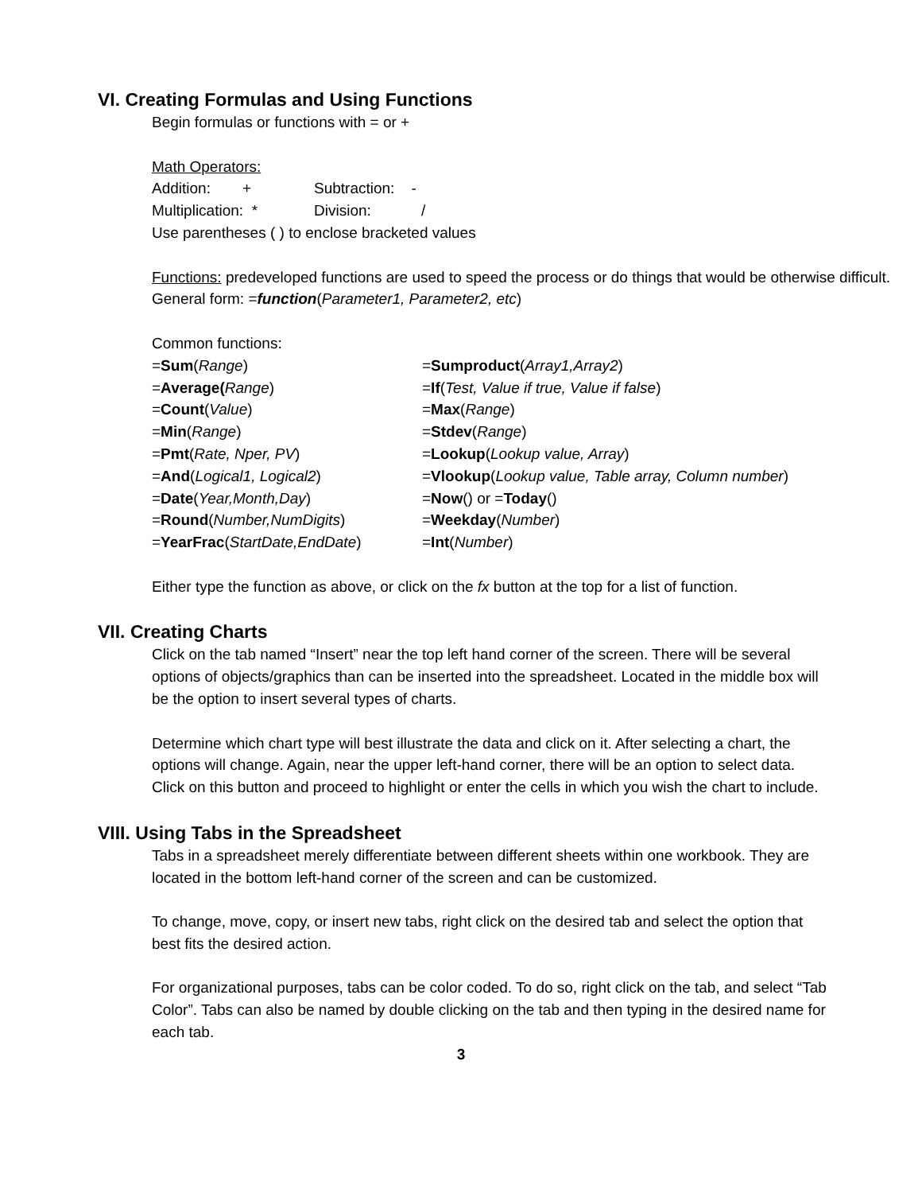VI. Creating Formulas and Using Functions
Begin formulas or functions with = or +
Math Operators:
Addition: + Subtraction: -
Multiplication: * Division: /
Use parentheses ( ) to enclose bracketed values
Functions: predeveloped functions are used to speed the process or do things that would be otherwise difficult.
General form: =function(Parameter1, Parameter2, etc)
Common functions:
| = Sum ( Range ) | = Sumproduct ( Array1,Array2 ) |
| = Average( Range ) | = If ( Test, Value if true, Value if false ) |
| = Count ( Value ) | = Max ( Range ) |
| = Min ( Range ) | = Stdev ( Range ) |
| = Pmt ( Rate, Nper, PV ) | = Lookup ( Lookup value, Array ) |
| = And ( Logical1, Logical2 ) | = Vlookup ( Lookup value, Table array, Column number ) |
| = Date ( Year,Month,Day ) | = Now () or = Today () |
| = Round ( Number,NumDigits ) | = Weekday ( Number ) |
| = YearFrac ( StartDate,EndDate ) | = Int ( Number ) |
Either type the function as above, or click on the fx button at the top for a list of function.
VII. Creating Charts
Click on the tab named “Insert” near the top left hand corner of the screen. There will be several options of objects/graphics than can be inserted into the spreadsheet. Located in the middle box will be the option to insert several types of charts.
Determine which chart type will best illustrate the data and click on it. After selecting a chart, the options will change. Again, near the upper left-hand corner, there will be an option to select data. Click on this button and proceed to highlight or enter the cells in which you wish the chart to include.
VIII. Using Tabs in the Spreadsheet
Tabs in a spreadsheet merely differentiate between different sheets within one workbook. They are located in the bottom left-hand corner of the screen and can be customized.
To change, move, copy, or insert new tabs, right click on the desired tab and select the option that best fits the desired action.
For organizational purposes, tabs can be color coded. To do so, right click on the tab, and select “Tab Color”. Tabs can also be named by double clicking on the tab and then typing in the desired name for each tab.
3